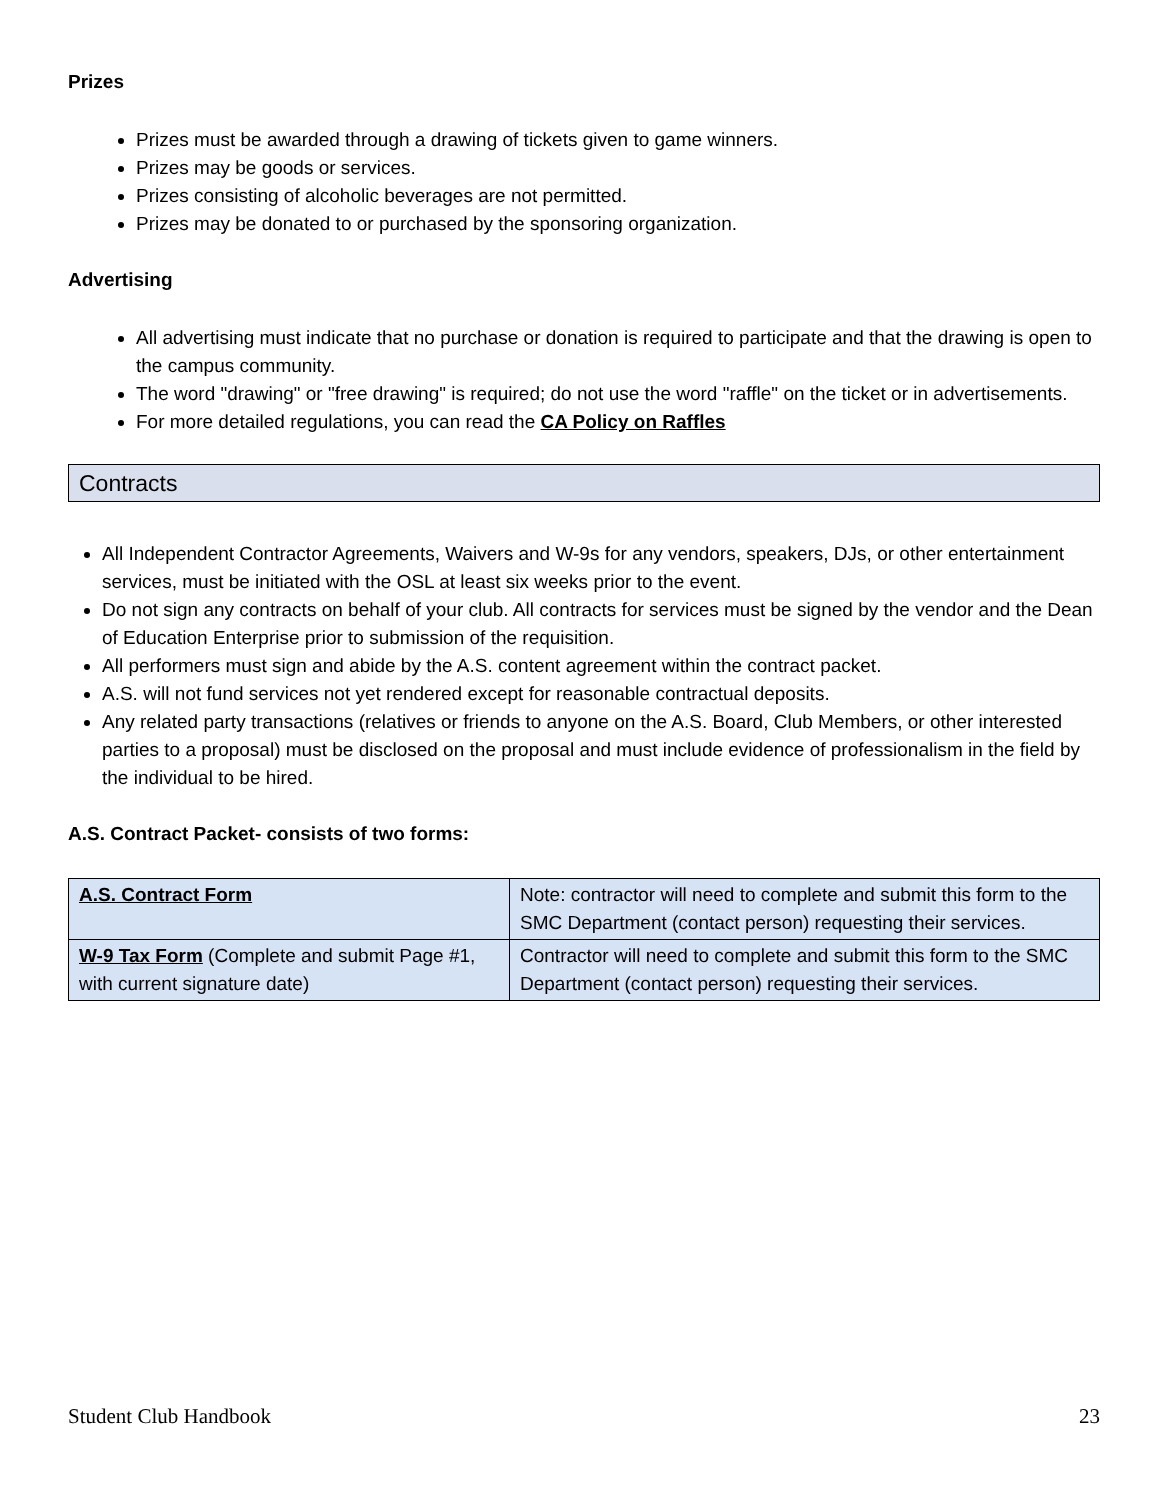Prizes
Prizes must be awarded through a drawing of tickets given to game winners.
Prizes may be goods or services.
Prizes consisting of alcoholic beverages are not permitted.
Prizes may be donated to or purchased by the sponsoring organization.
Advertising
All advertising must indicate that no purchase or donation is required to participate and that the drawing is open to the campus community.
The word "drawing" or "free drawing" is required; do not use the word "raffle" on the ticket or in advertisements.
For more detailed regulations, you can read the CA Policy on Raffles
Contracts
All Independent Contractor Agreements, Waivers and W-9s for any vendors, speakers, DJs, or other entertainment services, must be initiated with the OSL at least six weeks prior to the event.
Do not sign any contracts on behalf of your club. All contracts for services must be signed by the vendor and the Dean of Education Enterprise prior to submission of the requisition.
All performers must sign and abide by the A.S. content agreement within the contract packet.
A.S. will not fund services not yet rendered except for reasonable contractual deposits.
Any related party transactions (relatives or friends to anyone on the A.S. Board, Club Members, or other interested parties to a proposal) must be disclosed on the proposal and must include evidence of professionalism in the field by the individual to be hired.
A.S. Contract Packet- consists of two forms:
| A.S. Contract Form | Note: contractor will need to complete and submit this form to the SMC Department (contact person) requesting their services. |
| W-9 Tax Form (Complete and submit Page #1, with current signature date) | Contractor will need to complete and submit this form to the SMC Department (contact person) requesting their services. |
Student Club Handbook 23